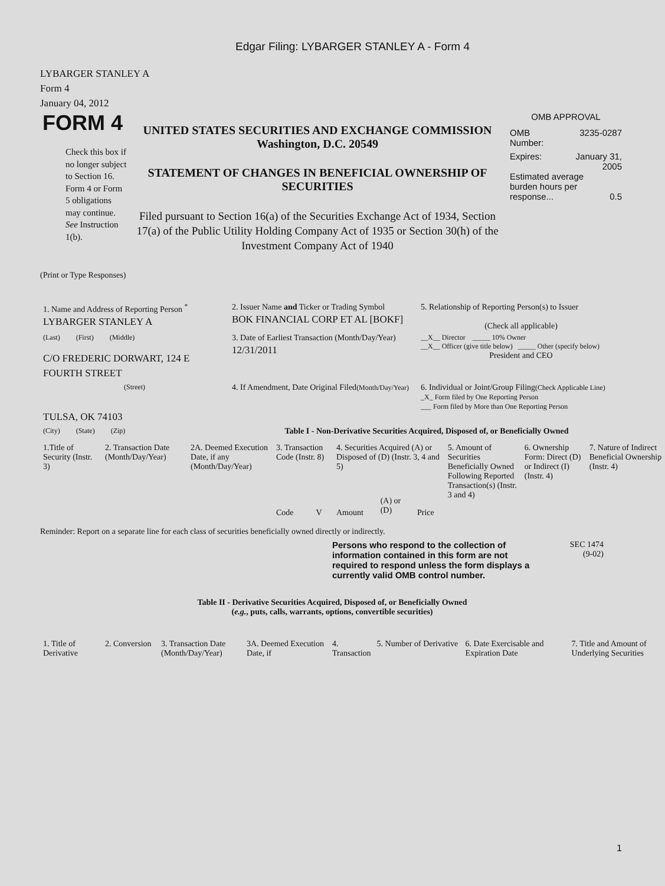Edgar Filing: LYBARGER STANLEY A - Form 4
LYBARGER STANLEY A
Form 4
January 04, 2012
FORM 4
Check this box if no longer subject to Section 16. Form 4 or Form 5 obligations may continue. See Instruction 1(b).
UNITED STATES SECURITIES AND EXCHANGE COMMISSION
Washington, D.C. 20549
STATEMENT OF CHANGES IN BENEFICIAL OWNERSHIP OF SECURITIES
Filed pursuant to Section 16(a) of the Securities Exchange Act of 1934, Section 17(a) of the Public Utility Holding Company Act of 1935 or Section 30(h) of the Investment Company Act of 1940
OMB APPROVAL
OMB
Number: 3235-0287
Expires: January 31,
2005
Estimated average burden hours per response... 0.5
(Print or Type Responses)
| 1. Name and Address of Reporting Person <sup>*</sup> LYBARGER STANLEY A | 2. Issuer Name and Ticker or Trading Symbol BOK FINANCIAL CORP ET AL [BOKF] | 5. Relationship of Reporting Person(s) to Issuer (Check all applicable) |
| (Last) (First) (Middle) C/O FREDERIC DORWART, 124 E FOURTH STREET | 3. Date of Earliest Transaction (Month/Day/Year) 12/31/2011 | __X__ Director _____ 10% Owner __X__ Officer (give title below) _____ Other (specify below) President and CEO |
| (Street) TULSA, OK 74103 | 4. If Amendment, Date Original Filed (Month/Day/Year) | 6. Individual or Joint/Group Filing (Check Applicable Line) _X_ Form filed by One Reporting Person ___ Form filed by More than One Reporting Person |
| (City) (State) (Zip) | Table I - Non-Derivative Securities Acquired, Disposed of, or Beneficially Owned | |
| 1.Title of Security (Instr. 3) | 2. Transaction Date (Month/Day/Year) | 2A. Deemed Execution Date, if any (Month/Day/Year) | 3. Transaction Code (Instr. 8) | | 4. Securities Acquired (A) or Disposed of (D) (Instr. 3, 4 and 5) | | | 5. Amount of Securities Beneficially Owned Following Reported Transaction(s) (Instr. 3 and 4) | 6. Ownership Form: Direct (D) or Indirect (I) (Instr. 4) | 7. Nature of Indirect Beneficial Ownership (Instr. 4) |
| | | | Code | V | Amount | (A) or (D) | Price | | | |
Reminder: Report on a separate line for each class of securities beneficially owned directly or indirectly.
Persons who respond to the collection of information contained in this form are not required to respond unless the form displays a currently valid OMB control number.
SEC 1474
(9-02)
Table II - Derivative Securities Acquired, Disposed of, or Beneficially Owned
(e.g., puts, calls, warrants, options, convertible securities)
| 1. Title of Derivative | 2. Conversion | 3. Transaction Date (Month/Day/Year) | 3A. Deemed Execution Date, if | 4. Transaction | 5. Number of Derivative | 6. Date Exercisable and Expiration Date | 7. Title and Amount of Underlying Securities |
1